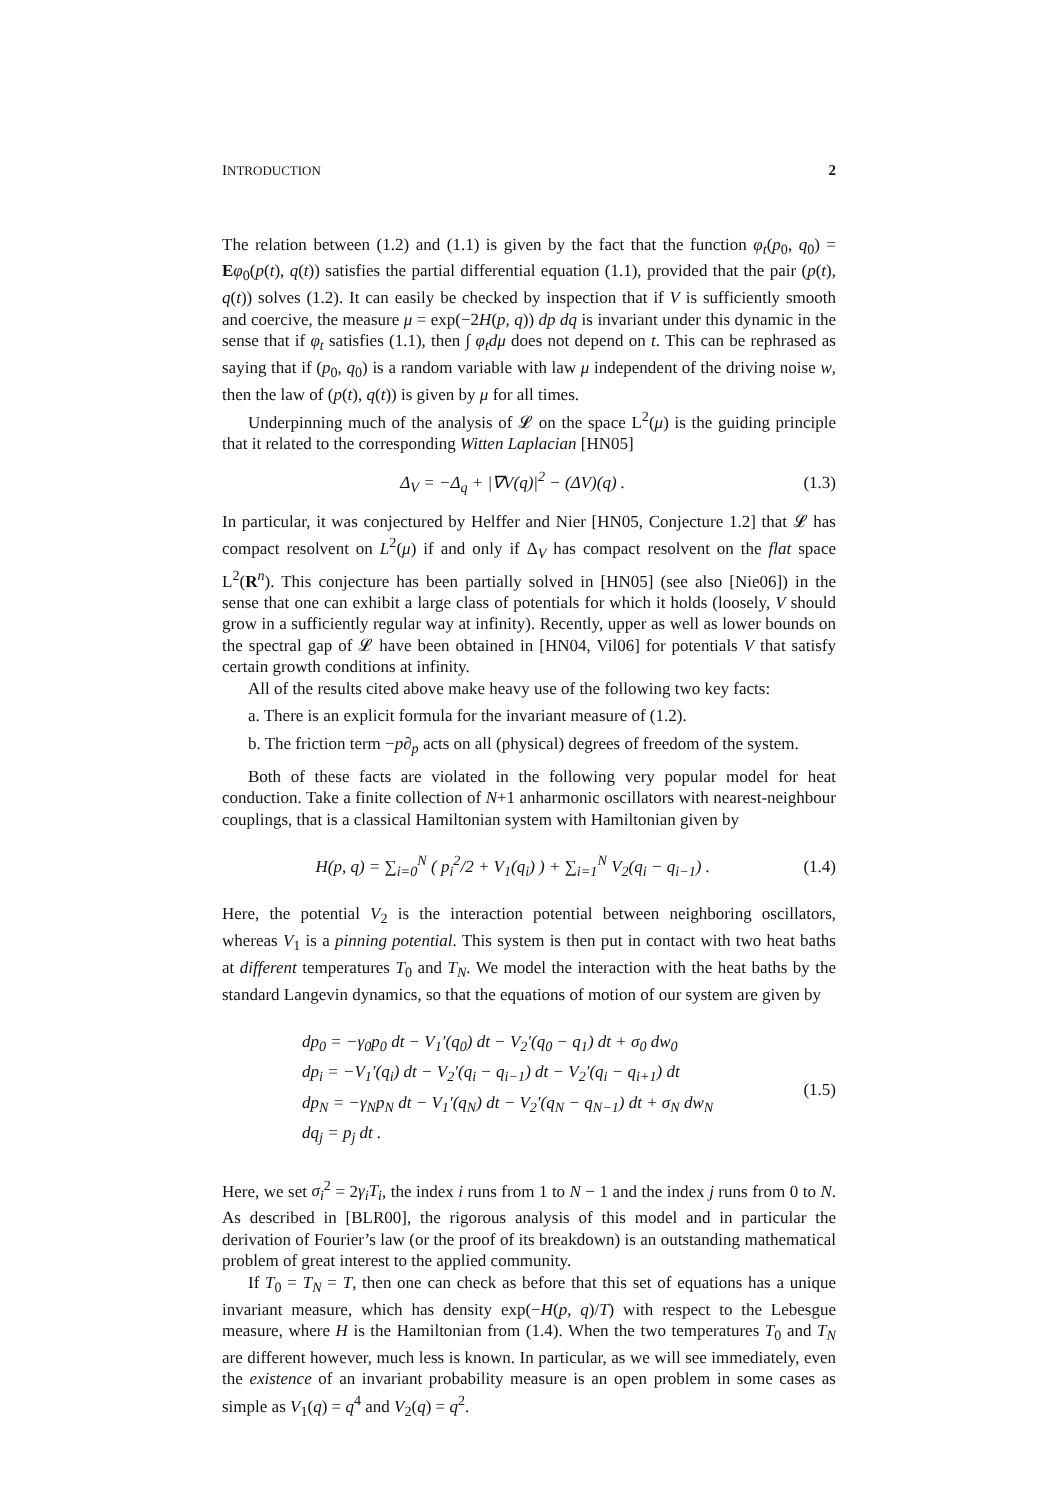INTRODUCTION 2
The relation between (1.2) and (1.1) is given by the fact that the function φ<sub>t</sub>(p<sub>0</sub>, q<sub>0</sub>) = Eφ<sub>0</sub>(p(t), q(t)) satisfies the partial differential equation (1.1), provided that the pair (p(t), q(t)) solves (1.2). It can easily be checked by inspection that if V is sufficiently smooth and coercive, the measure μ = exp(−2H(p, q)) dp dq is invariant under this dynamic in the sense that if φ<sub>t</sub> satisfies (1.1), then ∫ φ<sub>t</sub>dμ does not depend on t. This can be rephrased as saying that if (p<sub>0</sub>, q<sub>0</sub>) is a random variable with law μ independent of the driving noise w, then the law of (p(t), q(t)) is given by μ for all times.
Underpinning much of the analysis of 𝓛 on the space L<sup>2</sup>(μ) is the guiding principle that it related to the corresponding Witten Laplacian [HN05]
Δ<sub>V</sub> = −Δ<sub>q</sub> + |∇V(q)|<sup>2</sup> − (ΔV)(q) . (1.3)
In particular, it was conjectured by Helffer and Nier [HN05, Conjecture 1.2] that 𝓛 has compact resolvent on L<sup>2</sup>(μ) if and only if Δ<sub>V</sub> has compact resolvent on the flat space L<sup>2</sup>(R<sup>n</sup>). This conjecture has been partially solved in [HN05] (see also [Nie06]) in the sense that one can exhibit a large class of potentials for which it holds (loosely, V should grow in a sufficiently regular way at infinity). Recently, upper as well as lower bounds on the spectral gap of 𝓛 have been obtained in [HN04, Vil06] for potentials V that satisfy certain growth conditions at infinity.
All of the results cited above make heavy use of the following two key facts:
a. There is an explicit formula for the invariant measure of (1.2).
b. The friction term −p∂<sub>p</sub> acts on all (physical) degrees of freedom of the system.
Both of these facts are violated in the following very popular model for heat conduction. Take a finite collection of N+1 anharmonic oscillators with nearest-neighbour couplings, that is a classical Hamiltonian system with Hamiltonian given by
H(p, q) = ∑<sub>i=0</sub><sup>N</sup> ( p<sub>i</sub><sup>2</sup>/2 + V<sub>1</sub>(q<sub>i</sub>) ) + ∑<sub>i=1</sub><sup>N</sup> V<sub>2</sub>(q<sub>i</sub> − q<sub>i−1</sub>) . (1.4)
Here, the potential V<sub>2</sub> is the interaction potential between neighboring oscillators, whereas V<sub>1</sub> is a pinning potential. This system is then put in contact with two heat baths at different temperatures T<sub>0</sub> and T<sub>N</sub>. We model the interaction with the heat baths by the standard Langevin dynamics, so that the equations of motion of our system are given by
dp<sub>0</sub> = −γ<sub>0</sub>p<sub>0</sub> dt − V<sub>1</sub>′(q<sub>0</sub>) dt − V<sub>2</sub>′(q<sub>0</sub> − q<sub>1</sub>) dt + σ<sub>0</sub> dw<sub>0</sub>
dp<sub>i</sub> = −V<sub>1</sub>′(q<sub>i</sub>) dt − V<sub>2</sub>′(q<sub>i</sub> − q<sub>i−1</sub>) dt − V<sub>2</sub>′(q<sub>i</sub> − q<sub>i+1</sub>) dt
dp<sub>N</sub> = −γ<sub>N</sub>p<sub>N</sub> dt − V<sub>1</sub>′(q<sub>N</sub>) dt − V<sub>2</sub>′(q<sub>N</sub> − q<sub>N−1</sub>) dt + σ<sub>N</sub> dw<sub>N</sub>
dq<sub>j</sub> = p<sub>j</sub> dt .
(1.5)
Here, we set σ<sub>i</sub><sup>2</sup> = 2γ<sub>i</sub>T<sub>i</sub>, the index i runs from 1 to N − 1 and the index j runs from 0 to N. As described in [BLR00], the rigorous analysis of this model and in particular the derivation of Fourier’s law (or the proof of its breakdown) is an outstanding mathematical problem of great interest to the applied community.
If T<sub>0</sub> = T<sub>N</sub> = T, then one can check as before that this set of equations has a unique invariant measure, which has density exp(−H(p, q)/T) with respect to the Lebesgue measure, where H is the Hamiltonian from (1.4). When the two temperatures T<sub>0</sub> and T<sub>N</sub> are different however, much less is known. In particular, as we will see immediately, even the existence of an invariant probability measure is an open problem in some cases as simple as V<sub>1</sub>(q) = q<sup>4</sup> and V<sub>2</sub>(q) = q<sup>2</sup>.